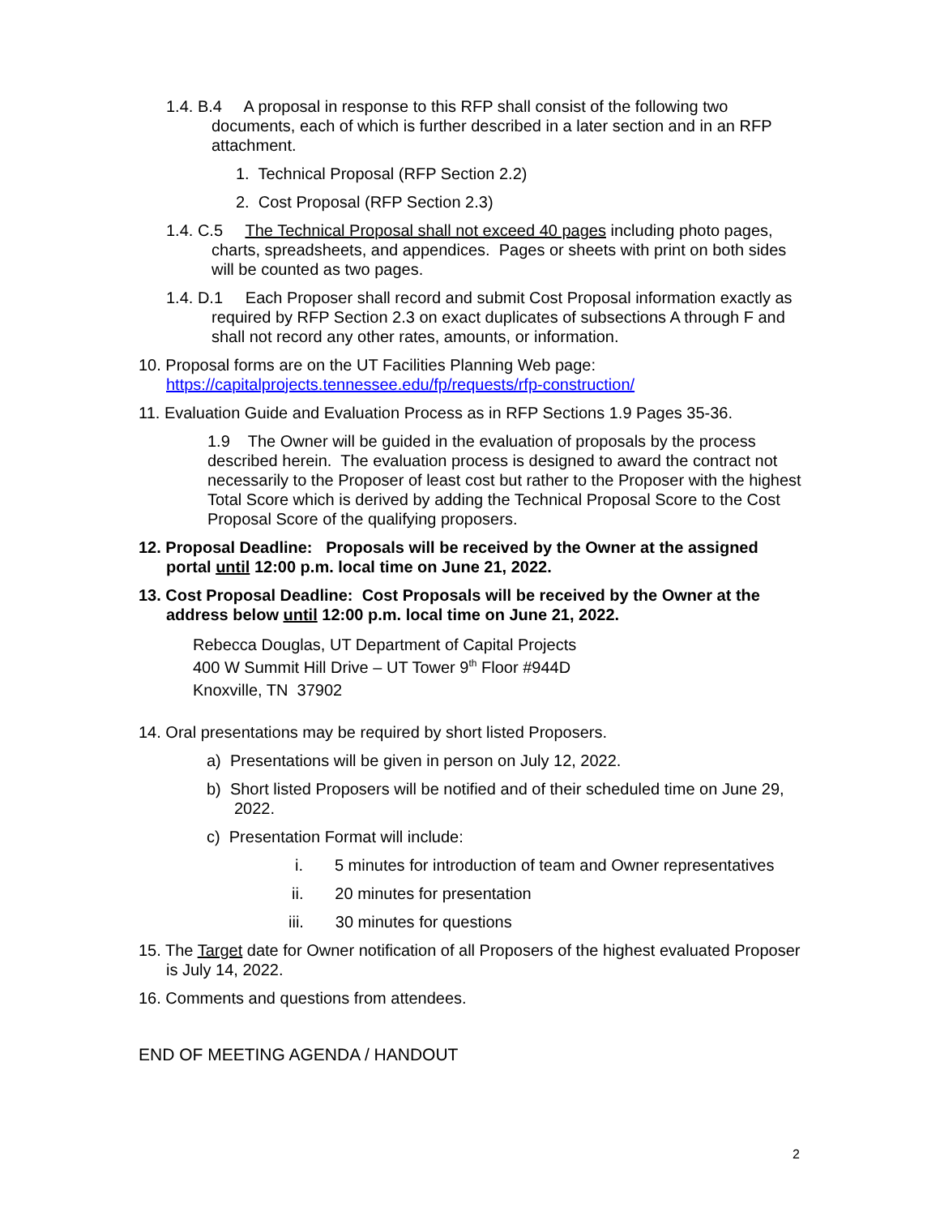1.4. B.4 A proposal in response to this RFP shall consist of the following two documents, each of which is further described in a later section and in an RFP attachment.
1. Technical Proposal (RFP Section 2.2)
2. Cost Proposal (RFP Section 2.3)
1.4. C.5 The Technical Proposal shall not exceed 40 pages including photo pages, charts, spreadsheets, and appendices. Pages or sheets with print on both sides will be counted as two pages.
1.4. D.1 Each Proposer shall record and submit Cost Proposal information exactly as required by RFP Section 2.3 on exact duplicates of subsections A through F and shall not record any other rates, amounts, or information.
10. Proposal forms are on the UT Facilities Planning Web page: https://capitalprojects.tennessee.edu/fp/requests/rfp-construction/
11. Evaluation Guide and Evaluation Process as in RFP Sections 1.9 Pages 35-36.
1.9 The Owner will be guided in the evaluation of proposals by the process described herein. The evaluation process is designed to award the contract not necessarily to the Proposer of least cost but rather to the Proposer with the highest Total Score which is derived by adding the Technical Proposal Score to the Cost Proposal Score of the qualifying proposers.
12. Proposal Deadline: Proposals will be received by the Owner at the assigned portal until 12:00 p.m. local time on June 21, 2022.
13. Cost Proposal Deadline: Cost Proposals will be received by the Owner at the address below until 12:00 p.m. local time on June 21, 2022.
Rebecca Douglas, UT Department of Capital Projects
400 W Summit Hill Drive – UT Tower 9<sup>th</sup> Floor #944D
Knoxville, TN 37902
14. Oral presentations may be required by short listed Proposers.
a) Presentations will be given in person on July 12, 2022.
b) Short listed Proposers will be notified and of their scheduled time on June 29, 2022.
c) Presentation Format will include:
i. 5 minutes for introduction of team and Owner representatives
ii. 20 minutes for presentation
iii. 30 minutes for questions
15. The Target date for Owner notification of all Proposers of the highest evaluated Proposer is July 14, 2022.
16. Comments and questions from attendees.
END OF MEETING AGENDA / HANDOUT
2